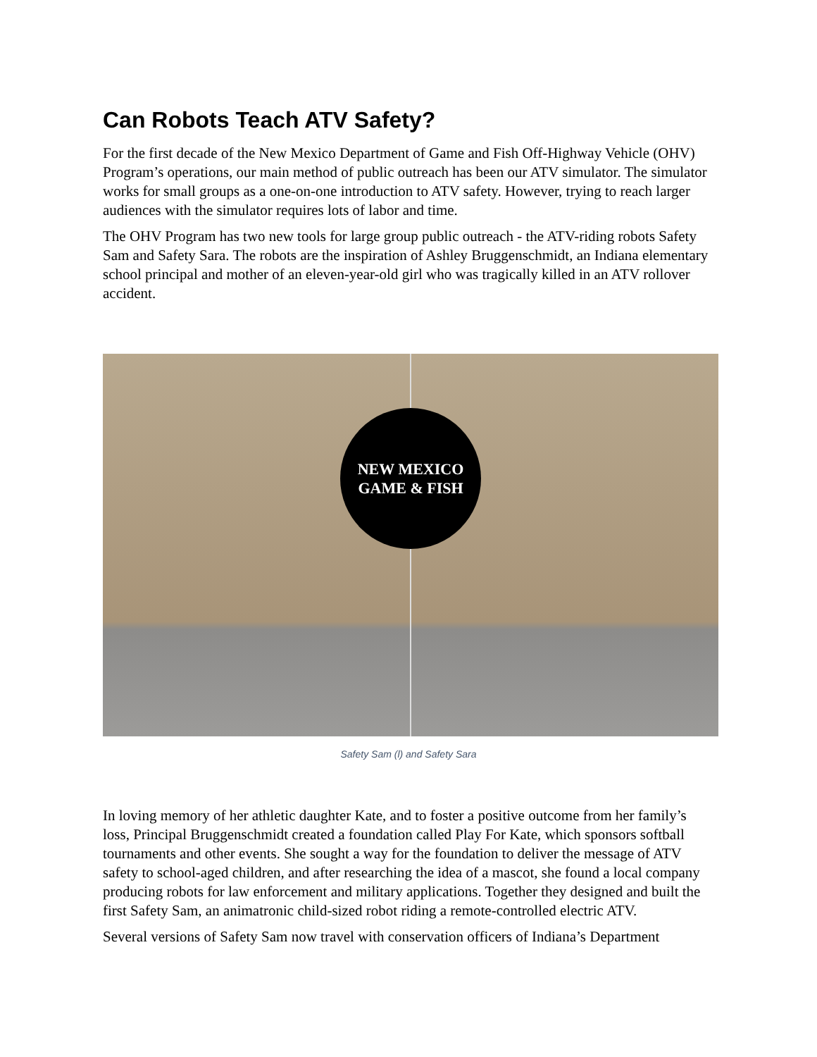Can Robots Teach ATV Safety?
For the first decade of the New Mexico Department of Game and Fish Off-Highway Vehicle (OHV) Program’s operations, our main method of public outreach has been our ATV simulator. The simulator works for small groups as a one-on-one introduction to ATV safety. However, trying to reach larger audiences with the simulator requires lots of labor and time.
The OHV Program has two new tools for large group public outreach - the ATV-riding robots Safety Sam and Safety Sara. The robots are the inspiration of Ashley Bruggenschmidt, an Indiana elementary school principal and mother of an eleven-year-old girl who was tragically killed in an ATV rollover accident.
NEW MEXICO
GAME & FISH
Safety Sam (l) and Safety Sara
In loving memory of her athletic daughter Kate, and to foster a positive outcome from her family’s loss, Principal Bruggenschmidt created a foundation called Play For Kate, which sponsors softball tournaments and other events. She sought a way for the foundation to deliver the message of ATV safety to school-aged children, and after researching the idea of a mascot, she found a local company producing robots for law enforcement and military applications. Together they designed and built the first Safety Sam, an animatronic child-sized robot riding a remote-controlled electric ATV.
Several versions of Safety Sam now travel with conservation officers of Indiana’s Department